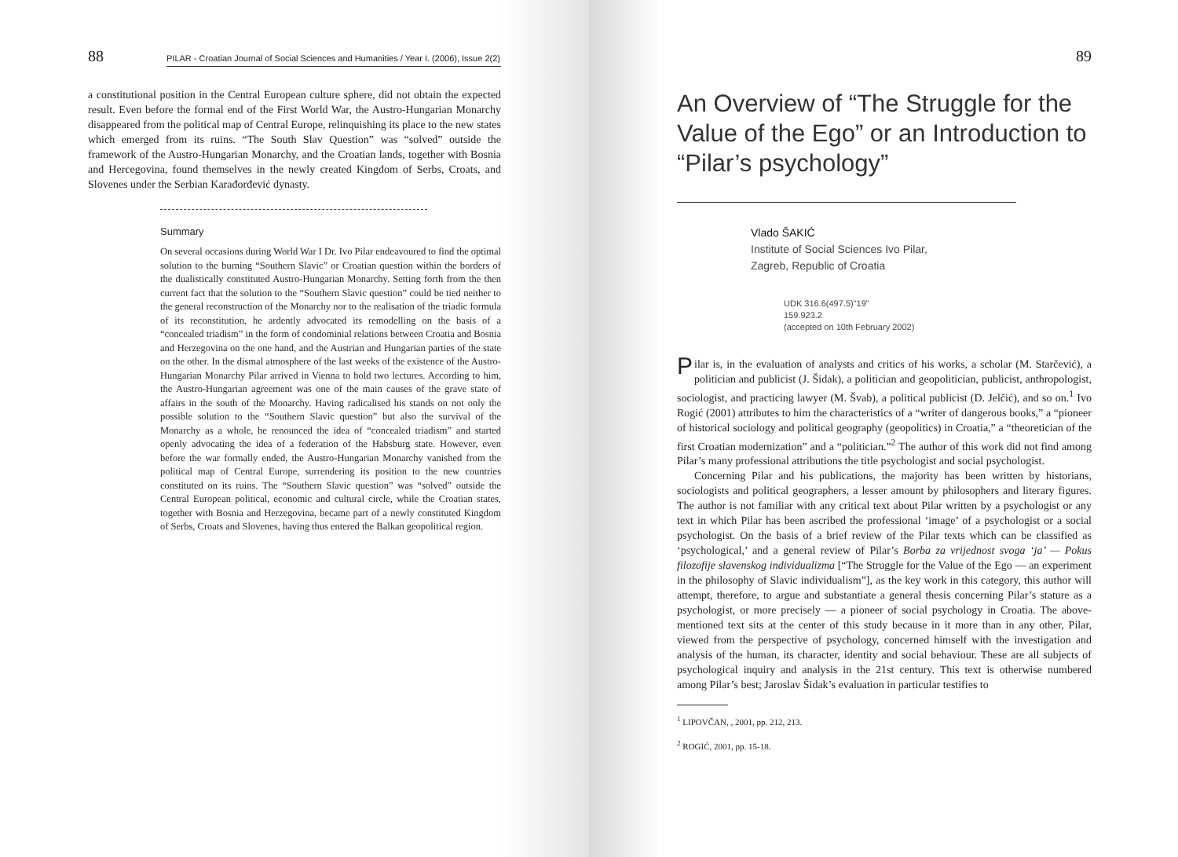88 PILAR - Croatian Journal of Social Sciences and Humanities / Year I. (2006), Issue 2(2)
a constitutional position in the Central European culture sphere, did not obtain the expected result. Even before the formal end of the First World War, the Austro-Hungarian Monarchy disappeared from the political map of Central Europe, relinquishing its place to the new states which emerged from its ruins. “The South Slav Question” was “solved” outside the framework of the Austro-Hungarian Monarchy, and the Croatian lands, together with Bosnia and Hercegovina, found themselves in the newly created Kingdom of Serbs, Croats, and Slovenes under the Serbian Karađorđević dynasty.
Summary
On several occasions during World War I Dr. Ivo Pilar endeavoured to find the optimal solution to the burning “Southern Slavic” or Croatian question within the borders of the dualistically constituted Austro-Hungarian Monarchy. Setting forth from the then current fact that the solution to the “Southern Slavic question” could be tied neither to the general reconstruction of the Monarchy nor to the realisation of the triadic formula of its reconstitution, he ardently advocated its remodelling on the basis of a “concealed triadism” in the form of condominial relations between Croatia and Bosnia and Herzegovina on the one hand, and the Austrian and Hungarian parties of the state on the other. In the dismal atmosphere of the last weeks of the existence of the Austro-Hungarian Monarchy Pilar arrived in Vienna to hold two lectures. According to him, the Austro-Hungarian agreement was one of the main causes of the grave state of affairs in the south of the Monarchy. Having radicalised his stands on not only the possible solution to the “Southern Slavic question” but also the survival of the Monarchy as a whole, he renounced the idea of “concealed triadism” and started openly advocating the idea of a federation of the Habsburg state. However, even before the war formally ended, the Austro-Hungarian Monarchy vanished from the political map of Central Europe, surrendering its position to the new countries constituted on its ruins. The “Southern Slavic question” was “solved” outside the Central European political, economic and cultural circle, while the Croatian states, together with Bosnia and Herzegovina, became part of a newly constituted Kingdom of Serbs, Croats and Slovenes, having thus entered the Balkan geopolitical region.
89
An Overview of “The Struggle for the Value of the Ego” or an Introduction to “Pilar’s psychology”
Vlado ŠAKIĆ
Institute of Social Sciences Ivo Pilar,
Zagreb, Republic of Croatia
UDK 316.6(497.5)"19"
159.923.2
(accepted on 10th February 2002)
Pilar is, in the evaluation of analysts and critics of his works, a scholar (M. Starčević), a politician and publicist (J. Šidak), a politician and geopolitician, publicist, anthropologist, sociologist, and practicing lawyer (M. Švab), a political publicist (D. Jelčić), and so on.<sup>1</sup> Ivo Rogić (2001) attributes to him the characteristics of a “writer of dangerous books,” a “pioneer of historical sociology and political geography (geopolitics) in Croatia,” a “theoretician of the first Croatian modernization” and a “politician.”<sup>2</sup> The author of this work did not find among Pilar’s many professional attributions the title psychologist and social psychologist.
Concerning Pilar and his publications, the majority has been written by historians, sociologists and political geographers, a lesser amount by philosophers and literary figures. The author is not familiar with any critical text about Pilar written by a psychologist or any text in which Pilar has been ascribed the professional ‘image’ of a psychologist or a social psychologist. On the basis of a brief review of the Pilar texts which can be classified as ‘psychological,’ and a general review of Pilar’s Borba za vrijednost svoga ‘ja’ — Pokus filozofije slavenskog individualizma [“The Struggle for the Value of the Ego — an experiment in the philosophy of Slavic individualism”], as the key work in this category, this author will attempt, therefore, to argue and substantiate a general thesis concerning Pilar’s stature as a psychologist, or more precisely — a pioneer of social psychology in Croatia. The above-mentioned text sits at the center of this study because in it more than in any other, Pilar, viewed from the perspective of psychology, concerned himself with the investigation and analysis of the human, its character, identity and social behaviour. These are all subjects of psychological inquiry and analysis in the 21st century. This text is otherwise numbered among Pilar’s best; Jaroslav Šidak’s evaluation in particular testifies to
<sup>1</sup> LIPOVČAN, , 2001, pp. 212, 213.
<sup>2</sup> ROGIĆ, 2001, pp. 15-18.